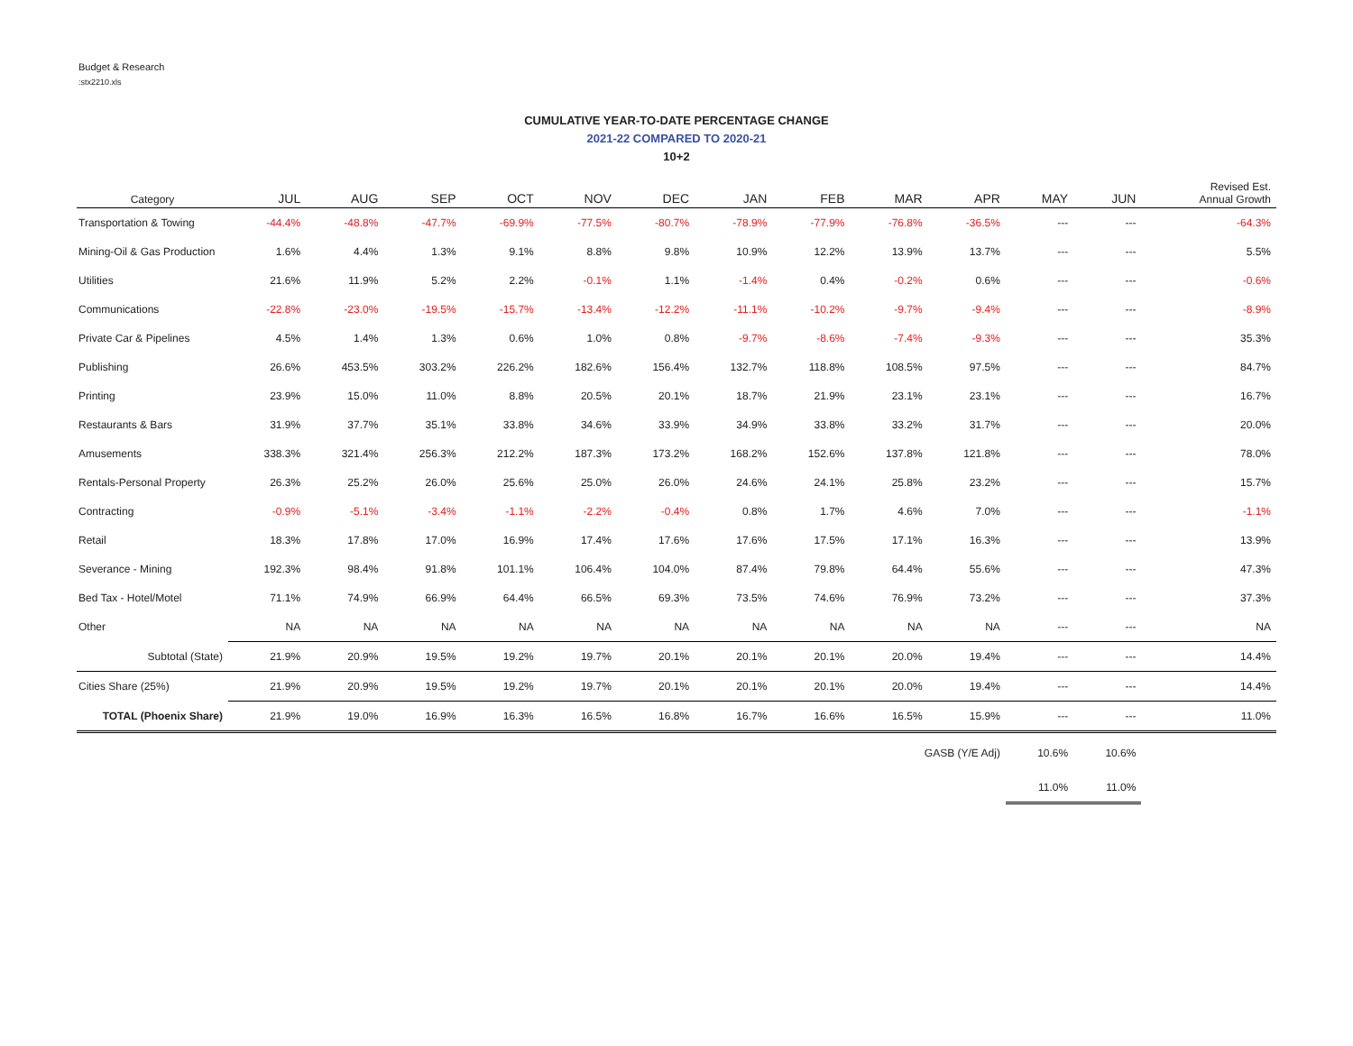Budget & Research
:stx2210.xls
CUMULATIVE YEAR-TO-DATE PERCENTAGE CHANGE
2021-22 COMPARED TO 2020-21
10+2
| Category | JUL | AUG | SEP | OCT | NOV | DEC | JAN | FEB | MAR | APR | MAY | JUN | Revised Est. Annual Growth |
| --- | --- | --- | --- | --- | --- | --- | --- | --- | --- | --- | --- | --- | --- |
| Transportation & Towing | -44.4% | -48.8% | -47.7% | -69.9% | -77.5% | -80.7% | -78.9% | -77.9% | -76.8% | -36.5% | --- | --- | -64.3% |
| Mining-Oil & Gas Production | 1.6% | 4.4% | 1.3% | 9.1% | 8.8% | 9.8% | 10.9% | 12.2% | 13.9% | 13.7% | --- | --- | 5.5% |
| Utilities | 21.6% | 11.9% | 5.2% | 2.2% | -0.1% | 1.1% | -1.4% | 0.4% | -0.2% | 0.6% | --- | --- | -0.6% |
| Communications | -22.8% | -23.0% | -19.5% | -15.7% | -13.4% | -12.2% | -11.1% | -10.2% | -9.7% | -9.4% | --- | --- | -8.9% |
| Private Car & Pipelines | 4.5% | 1.4% | 1.3% | 0.6% | 1.0% | 0.8% | -9.7% | -8.6% | -7.4% | -9.3% | --- | --- | 35.3% |
| Publishing | 26.6% | 453.5% | 303.2% | 226.2% | 182.6% | 156.4% | 132.7% | 118.8% | 108.5% | 97.5% | --- | --- | 84.7% |
| Printing | 23.9% | 15.0% | 11.0% | 8.8% | 20.5% | 20.1% | 18.7% | 21.9% | 23.1% | 23.1% | --- | --- | 16.7% |
| Restaurants & Bars | 31.9% | 37.7% | 35.1% | 33.8% | 34.6% | 33.9% | 34.9% | 33.8% | 33.2% | 31.7% | --- | --- | 20.0% |
| Amusements | 338.3% | 321.4% | 256.3% | 212.2% | 187.3% | 173.2% | 168.2% | 152.6% | 137.8% | 121.8% | --- | --- | 78.0% |
| Rentals-Personal Property | 26.3% | 25.2% | 26.0% | 25.6% | 25.0% | 26.0% | 24.6% | 24.1% | 25.8% | 23.2% | --- | --- | 15.7% |
| Contracting | -0.9% | -5.1% | -3.4% | -1.1% | -2.2% | -0.4% | 0.8% | 1.7% | 4.6% | 7.0% | --- | --- | -1.1% |
| Retail | 18.3% | 17.8% | 17.0% | 16.9% | 17.4% | 17.6% | 17.6% | 17.5% | 17.1% | 16.3% | --- | --- | 13.9% |
| Severance - Mining | 192.3% | 98.4% | 91.8% | 101.1% | 106.4% | 104.0% | 87.4% | 79.8% | 64.4% | 55.6% | --- | --- | 47.3% |
| Bed Tax - Hotel/Motel | 71.1% | 74.9% | 66.9% | 64.4% | 66.5% | 69.3% | 73.5% | 74.6% | 76.9% | 73.2% | --- | --- | 37.3% |
| Other | NA | NA | NA | NA | NA | NA | NA | NA | NA | NA | --- | --- | NA |
| Subtotal (State) | 21.9% | 20.9% | 19.5% | 19.2% | 19.7% | 20.1% | 20.1% | 20.1% | 20.0% | 19.4% | --- | --- | 14.4% |
| Cities Share (25%) | 21.9% | 20.9% | 19.5% | 19.2% | 19.7% | 20.1% | 20.1% | 20.1% | 20.0% | 19.4% | --- | --- | 14.4% |
| TOTAL (Phoenix Share) | 21.9% | 19.0% | 16.9% | 16.3% | 16.5% | 16.8% | 16.7% | 16.6% | 16.5% | 15.9% | --- | --- | 11.0% |
| GASB (Y/E Adj) | | | | | | | | | | | 10.6% | 10.6% | |
| | | | | | | | | | | | 11.0% | 11.0% | |